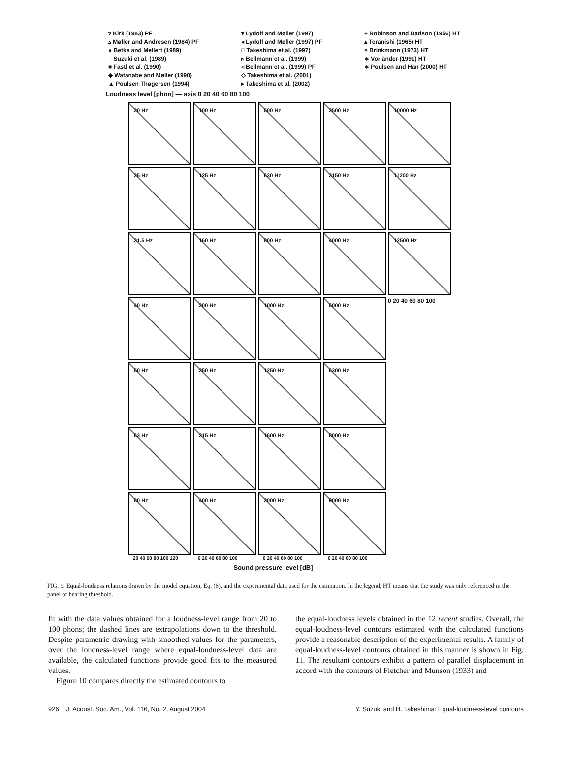▿ Kirk (1983) PF
▾ Lydolf and Møller (1997)
+ Robinson and Dadson (1956) HT
▵ Møller and Andresen (1984) PF
◂ Lydolf and Møller (1997) PF
▴ Teranishi (1965) HT
● Betke and Mellert (1989)
□ Takeshima et al. (1997)
× Brinkmann (1973) HT
○ Suzuki et al. (1989)
▹ Bellmann et al. (1999)
∗ Vorländer (1991) HT
■ Fastl et al. (1990)
◃ Bellmann et al. (1999) PF
∗ Poulsen and Han (2000) HT
◆ Watanabe and Møller (1990)
◇ Takeshima et al. (2001)
▲ Poulsen Thøgersen (1994)
▸ Takeshima et al. (2002)
Loudness level [phon] — axis 0 20 40 60 80 100
20 Hz
100 Hz
500 Hz
2500 Hz
10000 Hz
25 Hz
125 Hz
630 Hz
3150 Hz
11200 Hz
31.5 Hz
160 Hz
800 Hz
4000 Hz
12500 Hz
40 Hz
200 Hz
1000 Hz
5000 Hz
0 20 40 60 80 100
50 Hz
250 Hz
1250 Hz
6300 Hz
63 Hz
315 Hz
1600 Hz
8000 Hz
80 Hz
400 Hz
2000 Hz
9000 Hz
20 40 60 80 100 120 0 20 40 60 80 100 0 20 40 60 80 100 0 20 40 60 80 100
Sound pressure level [dB]
FIG. 9. Equal-loudness relations drawn by the model equation, Eq. (6), and the experimental data used for the estimation. In the legend, HT means that the study was only referenced in the panel of hearing threshold.
fit with the data values obtained for a loudness-level range from 20 to 100 phons; the dashed lines are extrapolations down to the threshold. Despite parametric drawing with smoothed values for the parameters, over the loudness-level range where equal-loudness-level data are available, the calculated functions provide good fits to the measured values.
Figure 10 compares directly the estimated contours to
the equal-loudness levels obtained in the 12 recent studies. Overall, the equal-loudness-level contours estimated with the calculated functions provide a reasonable description of the experimental results. A family of equal-loudness-level contours obtained in this manner is shown in Fig. 11. The resultant contours exhibit a pattern of parallel displacement in accord with the contours of Fletcher and Munson (1933) and
926 J. Acoust. Soc. Am., Vol. 116, No. 2, August 2004 Y. Suzuki and H. Takeshima: Equal-loudness-level contours